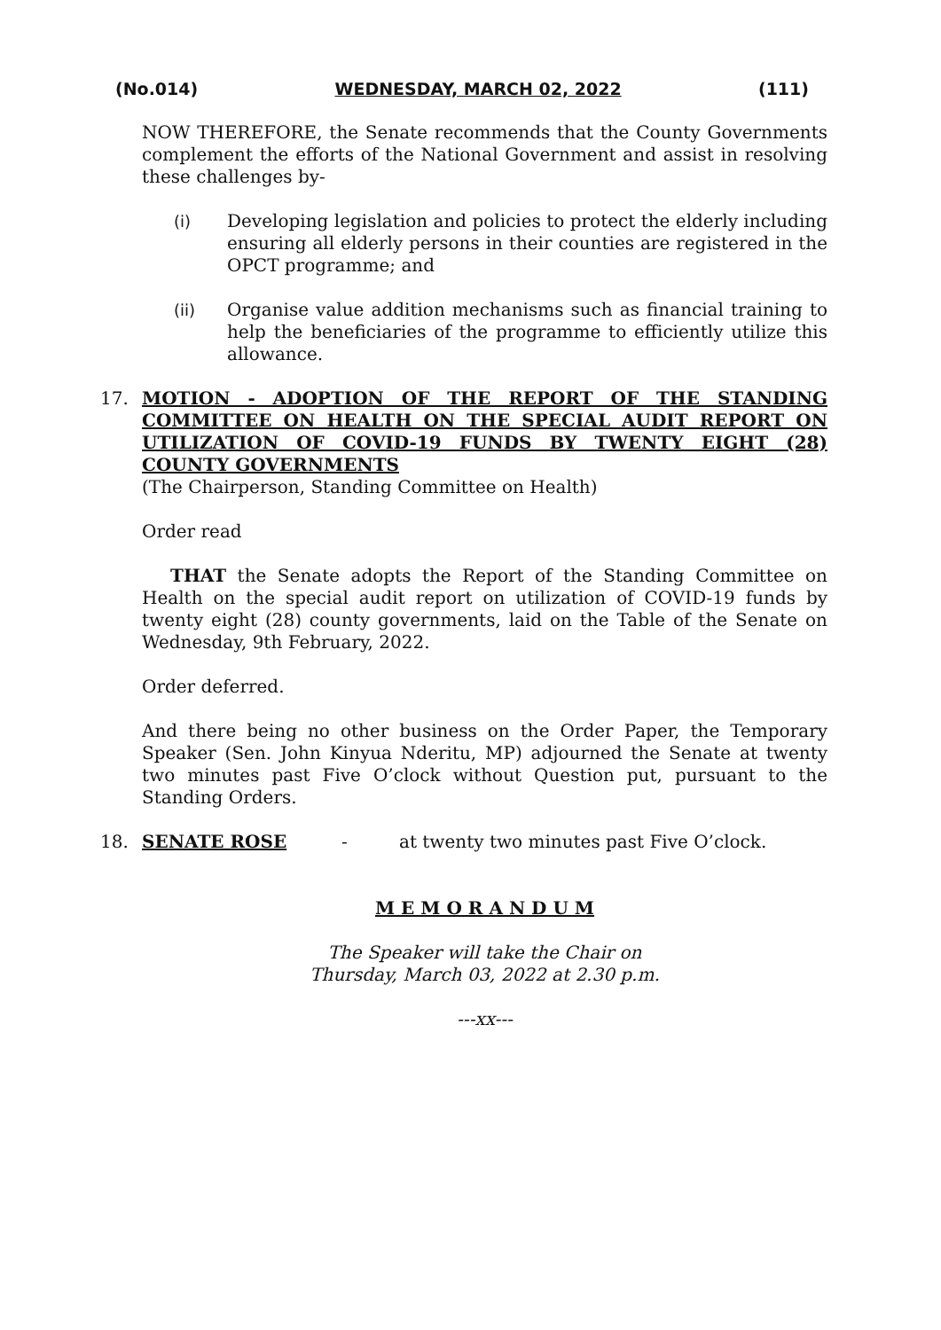(No.014) WEDNESDAY, MARCH 02, 2022 (111)
NOW THEREFORE, the Senate recommends that the County Governments complement the efforts of the National Government and assist in resolving these challenges by-
(i) Developing legislation and policies to protect the elderly including ensuring all elderly persons in their counties are registered in the OPCT programme; and
(ii) Organise value addition mechanisms such as financial training to help the beneficiaries of the programme to efficiently utilize this allowance.
17. MOTION - ADOPTION OF THE REPORT OF THE STANDING COMMITTEE ON HEALTH ON THE SPECIAL AUDIT REPORT ON UTILIZATION OF COVID-19 FUNDS BY TWENTY EIGHT (28) COUNTY GOVERNMENTS
(The Chairperson, Standing Committee on Health)
Order read
THAT the Senate adopts the Report of the Standing Committee on Health on the special audit report on utilization of COVID-19 funds by twenty eight (28) county governments, laid on the Table of the Senate on Wednesday, 9th February, 2022.
Order deferred.
And there being no other business on the Order Paper, the Temporary Speaker (Sen. John Kinyua Nderitu, MP) adjourned the Senate at twenty two minutes past Five O’clock without Question put, pursuant to the Standing Orders.
18. SENATE ROSE - at twenty two minutes past Five O’clock.
M E M O R A N D U M
The Speaker will take the Chair on
Thursday, March 03, 2022 at 2.30 p.m.
---xx---